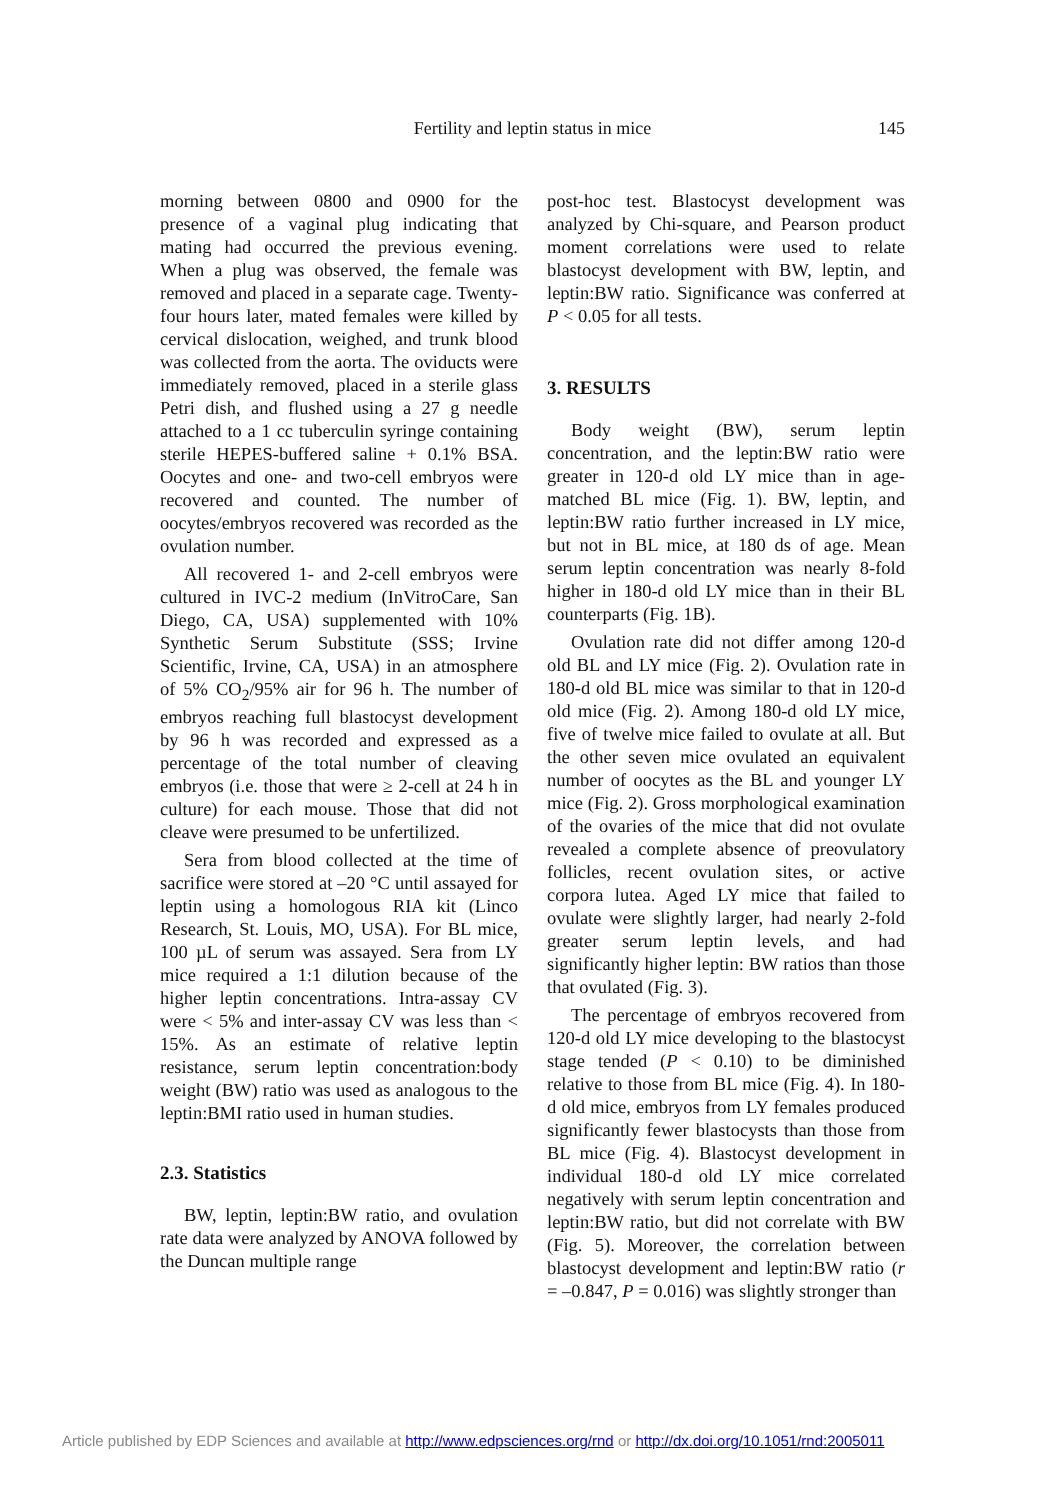Fertility and leptin status in mice 145
morning between 0800 and 0900 for the presence of a vaginal plug indicating that mating had occurred the previous evening. When a plug was observed, the female was removed and placed in a separate cage. Twenty-four hours later, mated females were killed by cervical dislocation, weighed, and trunk blood was collected from the aorta. The oviducts were immediately removed, placed in a sterile glass Petri dish, and flushed using a 27 g needle attached to a 1 cc tuberculin syringe containing sterile HEPES-buffered saline + 0.1% BSA. Oocytes and one- and two-cell embryos were recovered and counted. The number of oocytes/embryos recovered was recorded as the ovulation number.
All recovered 1- and 2-cell embryos were cultured in IVC-2 medium (InVitroCare, San Diego, CA, USA) supplemented with 10% Synthetic Serum Substitute (SSS; Irvine Scientific, Irvine, CA, USA) in an atmosphere of 5% CO<sub>2</sub>/95% air for 96 h. The number of embryos reaching full blastocyst development by 96 h was recorded and expressed as a percentage of the total number of cleaving embryos (i.e. those that were ≥ 2-cell at 24 h in culture) for each mouse. Those that did not cleave were presumed to be unfertilized.
Sera from blood collected at the time of sacrifice were stored at –20 °C until assayed for leptin using a homologous RIA kit (Linco Research, St. Louis, MO, USA). For BL mice, 100 µL of serum was assayed. Sera from LY mice required a 1:1 dilution because of the higher leptin concentrations. Intra-assay CV were < 5% and inter-assay CV was less than < 15%. As an estimate of relative leptin resistance, serum leptin concentration:body weight (BW) ratio was used as analogous to the leptin:BMI ratio used in human studies.
2.3. Statistics
BW, leptin, leptin:BW ratio, and ovulation rate data were analyzed by ANOVA followed by the Duncan multiple range
post-hoc test. Blastocyst development was analyzed by Chi-square, and Pearson product moment correlations were used to relate blastocyst development with BW, leptin, and leptin:BW ratio. Significance was conferred at P < 0.05 for all tests.
3. RESULTS
Body weight (BW), serum leptin concentration, and the leptin:BW ratio were greater in 120-d old LY mice than in age-matched BL mice (Fig. 1). BW, leptin, and leptin:BW ratio further increased in LY mice, but not in BL mice, at 180 ds of age. Mean serum leptin concentration was nearly 8-fold higher in 180-d old LY mice than in their BL counterparts (Fig. 1B).
Ovulation rate did not differ among 120-d old BL and LY mice (Fig. 2). Ovulation rate in 180-d old BL mice was similar to that in 120-d old mice (Fig. 2). Among 180-d old LY mice, five of twelve mice failed to ovulate at all. But the other seven mice ovulated an equivalent number of oocytes as the BL and younger LY mice (Fig. 2). Gross morphological examination of the ovaries of the mice that did not ovulate revealed a complete absence of preovulatory follicles, recent ovulation sites, or active corpora lutea. Aged LY mice that failed to ovulate were slightly larger, had nearly 2-fold greater serum leptin levels, and had significantly higher leptin: BW ratios than those that ovulated (Fig. 3).
The percentage of embryos recovered from 120-d old LY mice developing to the blastocyst stage tended (P < 0.10) to be diminished relative to those from BL mice (Fig. 4). In 180-d old mice, embryos from LY females produced significantly fewer blastocysts than those from BL mice (Fig. 4). Blastocyst development in individual 180-d old LY mice correlated negatively with serum leptin concentration and leptin:BW ratio, but did not correlate with BW (Fig. 5). Moreover, the correlation between blastocyst development and leptin:BW ratio (r = –0.847, P = 0.016) was slightly stronger than
Article published by EDP Sciences and available at http://www.edpsciences.org/rnd or http://dx.doi.org/10.1051/rnd:2005011